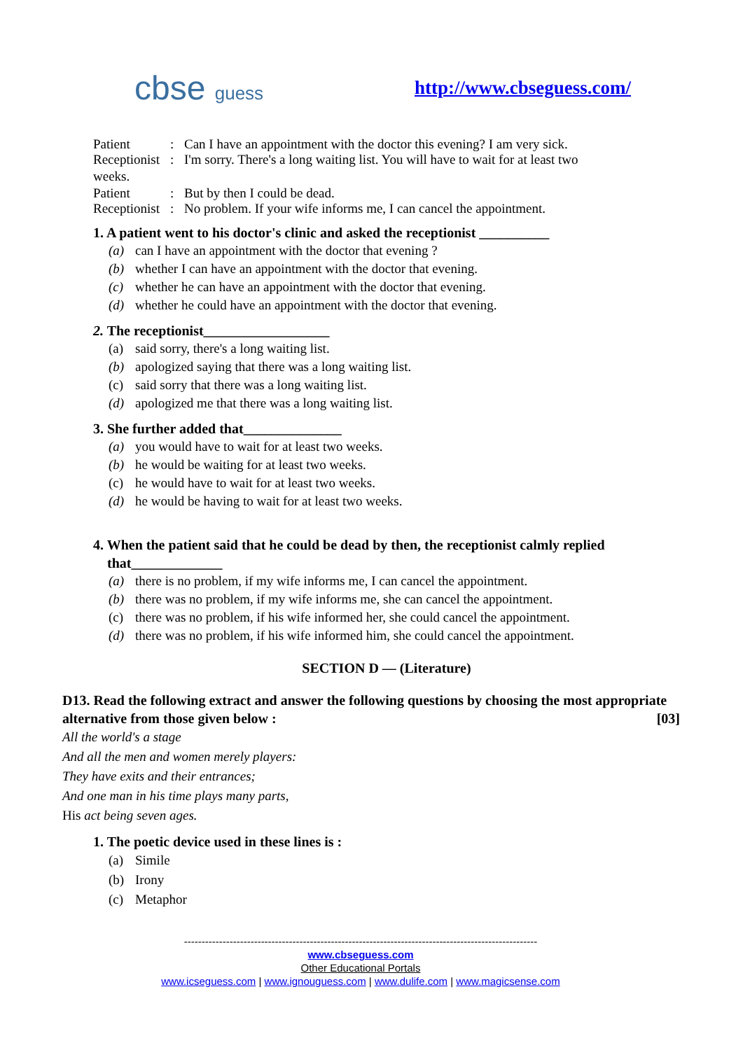cbse guess http://www.cbseguess.com/
Patient: Can I have an appointment with the doctor this evening? I am very sick.
Receptionist: I'm sorry. There's a long waiting list. You will have to wait for at least two
weeks.
Patient: But by then I could be dead.
Receptionist: No problem. If your wife informs me, I can cancel the appointment.
1. A patient went to his doctor's clinic and asked the receptionist __________
(a) can I have an appointment with the doctor that evening ?
(b) whether I can have an appointment with the doctor that evening.
(c) whether he can have an appointment with the doctor that evening.
(d) whether he could have an appointment with the doctor that evening.
2. The receptionist__________________
(a) said sorry, there's a long waiting list.
(b) apologized saying that there was a long waiting list.
(c) said sorry that there was a long waiting list.
(d) apologized me that there was a long waiting list.
3. She further added that______________
(a) you would have to wait for at least two weeks.
(b) he would be waiting for at least two weeks.
(c) he would have to wait for at least two weeks.
(d) he would be having to wait for at least two weeks.
4. When the patient said that he could be dead by then, the receptionist calmly replied
that_____________
(a) there is no problem, if my wife informs me, I can cancel the appointment.
(b) there was no problem, if my wife informs me, she can cancel the appointment.
(c) there was no problem, if his wife informed her, she could cancel the appointment.
(d) there was no problem, if his wife informed him, she could cancel the appointment.
SECTION D — (Literature)
D13. Read the following extract and answer the following questions by choosing the most appropriate
alternative from those given below : [03]
All the world's a stage
And all the men and women merely players:
They have exits and their entrances;
And one man in his time plays many parts,
His act being seven ages.
1. The poetic device used in these lines is :
(a) Simile
(b) Irony
(c) Metaphor
-----------------------------------------------------------------------------------------------------
www.cbseguess.com
Other Educational Portals
www.icseguess.com | www.ignouguess.com | www.dulife.com | www.magicsense.com